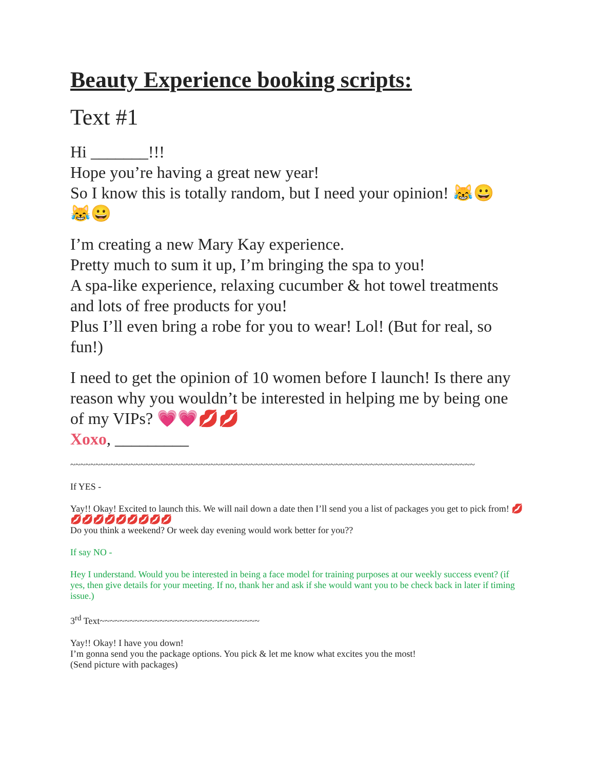Beauty Experience booking scripts:
Text #1
Hi _______!!!
Hope you’re having a great new year!
So I know this is totally random, but I need your opinion! 😹😀
😹😀
I’m creating a new Mary Kay experience.
Pretty much to sum it up, I’m bringing the spa to you!
A spa-like experience, relaxing cucumber & hot towel treatments and lots of free products for you!
Plus I’ll even bring a robe for you to wear! Lol! (But for real, so fun!)
I need to get the opinion of 10 women before I launch! Is there any reason why you wouldn’t be interested in helping me by being one of my VIPs? 💗💗💋💋
Xoxo, _________
~~~~~~~~~~~~~~~~~~~~~~~~~~~~~~~~~~~~~~~~~~~~~~~~~~~~~~~~~~~~~~~~~~~~~~~~~~~~~~~~~
If YES -
Yay!! Okay! Excited to launch this. We will nail down a date then I’ll send you a list of packages you get to pick from! 💋💋💋💋💋💋💋💋💋💋
Do you think a weekend? Or week day evening would work better for you??
If say NO -
Hey I understand. Would you be interested in being a face model for training purposes at our weekly success event? (if yes, then give details for your meeting. If no, thank her and ask if she would want you to be check back in later if timing issue.)
3<sup>rd</sup> Text~~~~~~~~~~~~~~~~~~~~~~~~~~~~~~~~
Yay!! Okay! I have you down!
I’m gonna send you the package options. You pick & let me know what excites you the most!
(Send picture with packages)